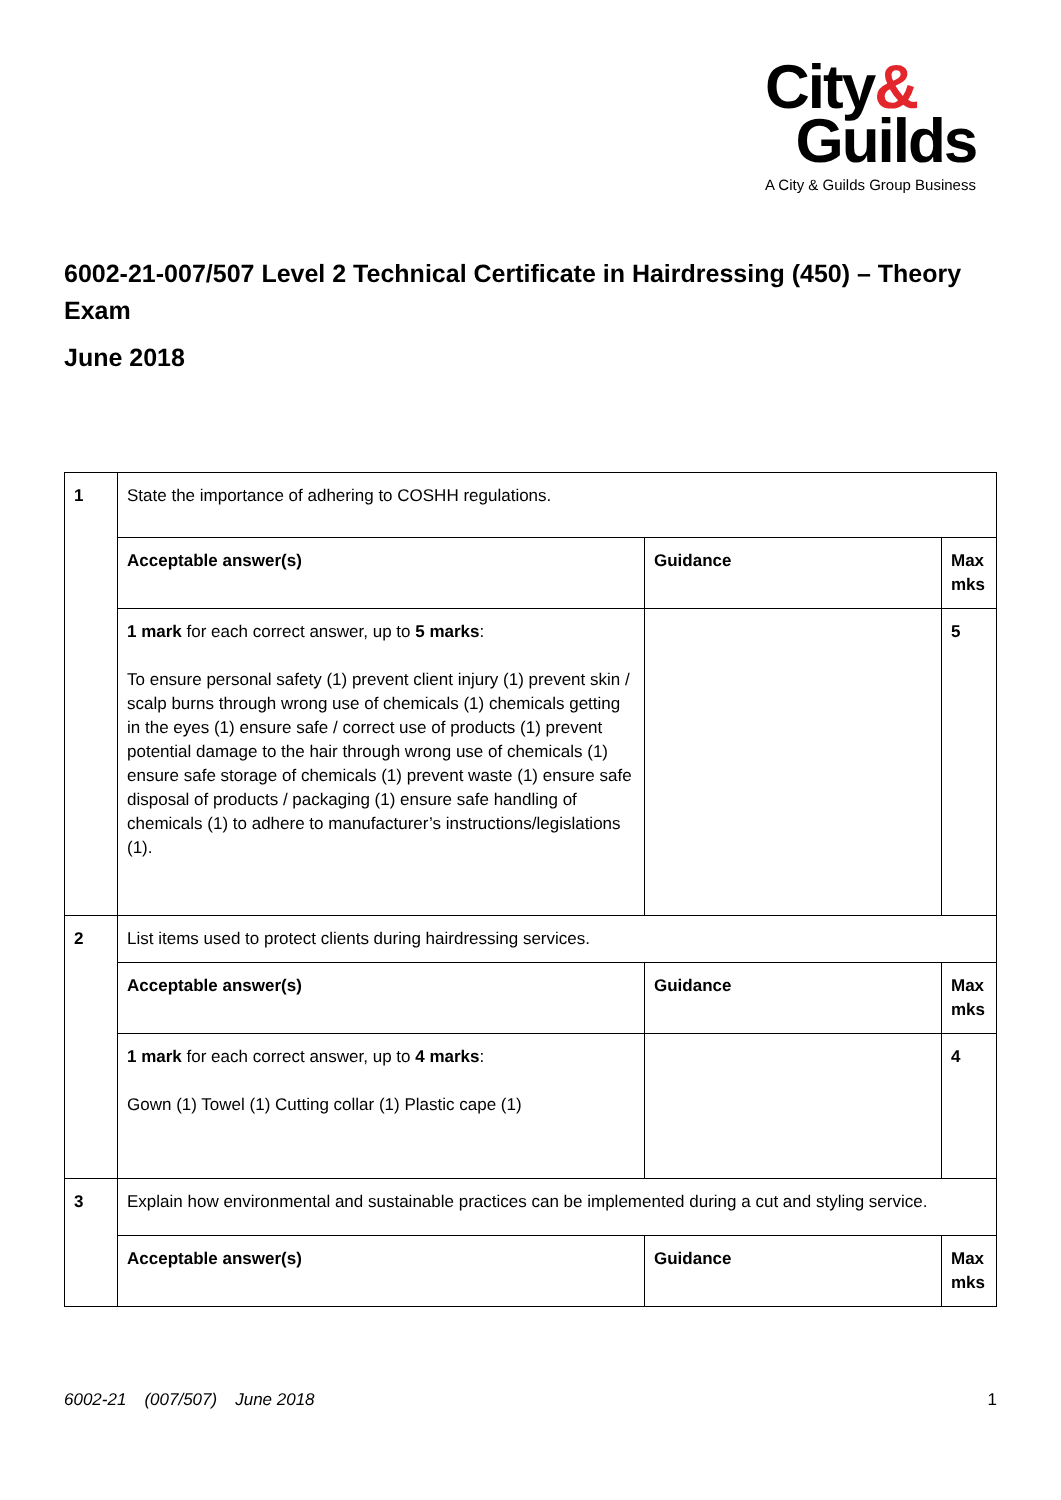City&
Guilds
A City & Guilds Group Business
6002-21-007/507 Level 2 Technical Certificate in Hairdressing (450) – Theory Exam
June 2018
| 1 | State the importance of adhering to COSHH regulations. | | |
| | Acceptable answer(s) | Guidance | Max mks |
| | 1 mark for each correct answer, up to 5 marks : To ensure personal safety (1) prevent client injury (1) prevent skin / scalp burns through wrong use of chemicals (1) chemicals getting in the eyes (1) ensure safe / correct use of products (1) prevent potential damage to the hair through wrong use of chemicals (1) ensure safe storage of chemicals (1) prevent waste (1) ensure safe disposal of products / packaging (1) ensure safe handling of chemicals (1) to adhere to manufacturer’s instructions/legislations (1). | | 5 |
| 2 | List items used to protect clients during hairdressing services. | | |
| | Acceptable answer(s) | Guidance | Max mks |
| | 1 mark for each correct answer, up to 4 marks : Gown (1) Towel (1) Cutting collar (1) Plastic cape (1) | | 4 |
| 3 | Explain how environmental and sustainable practices can be implemented during a cut and styling service. | | |
| | Acceptable answer(s) | Guidance | Max mks |
6002-21 (007/507) June 2018 1